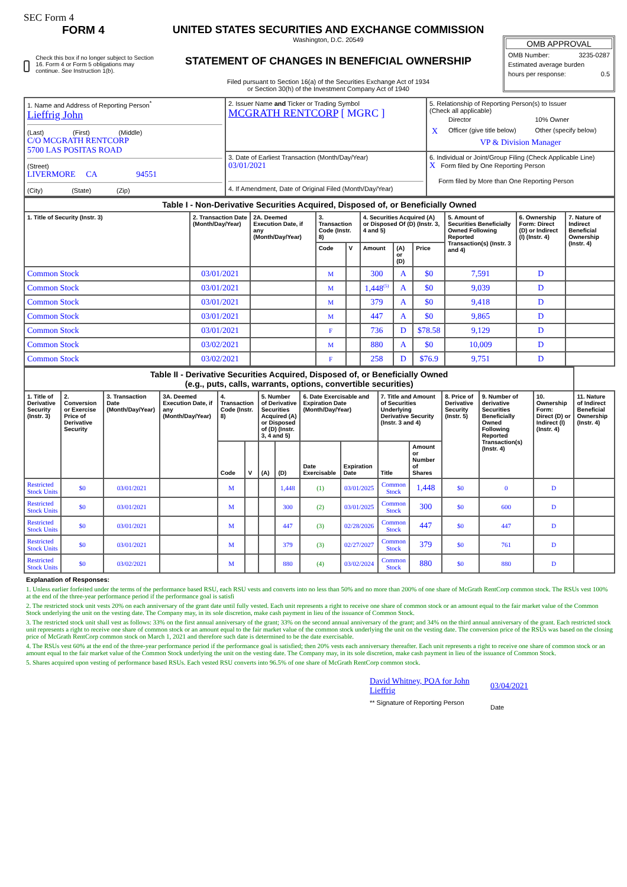SEC Form 4
FORM 4
Check this box if no longer subject to Section 16. Form 4 or Form 5 obligations may continue. See Instruction 1(b).
UNITED STATES SECURITIES AND EXCHANGE COMMISSION
Washington, D.C. 20549
STATEMENT OF CHANGES IN BENEFICIAL OWNERSHIP
Filed pursuant to Section 16(a) of the Securities Exchange Act of 1934
or Section 30(h) of the Investment Company Act of 1940
OMB APPROVAL
OMB Number: 3235-0287
Estimated average burden
hours per response: 0.5
| 1. Name and Address of Reporting Person<sup>*</sup> Lieffrig John (Last) (First) (Middle) C/O MCGRATH RENTCORP 5700 LAS POSITAS ROAD (Street) LIVERMORE CA 94551 (City) (State) (Zip) | 2. Issuer Name and Ticker or Trading Symbol MCGRATH RENTCORP [ MGRC ] | 5. Relationship of Reporting Person(s) to Issuer (Check all applicable) / / Director / 10% Owner / / X / Officer (give title below) / Other (specify below) / VP & Division Manager |
| | 3. Date of Earliest Transaction (Month/Day/Year) 03/01/2021 4. If Amendment, Date of Original Filed (Month/Day/Year) | 6. Individual or Joint/Group Filing (Check Applicable Line) X Form filed by One Reporting Person Form filed by More than One Reporting Person |
| Table I - Non-Derivative Securities Acquired, Disposed of, or Beneficially Owned | | | | | | | | | | |
| 1. Title of Security (Instr. 3) | 2. Transaction Date (Month/Day/Year) | 2A. Deemed Execution Date, if any (Month/Day/Year) | 3. Transaction Code (Instr. 8) | | 4. Securities Acquired (A) or Disposed Of (D) (Instr. 3, 4 and 5) | | | 5. Amount of Securities Beneficially Owned Following Reported Transaction(s) (Instr. 3 and 4) | 6. Ownership Form: Direct (D) or Indirect (I) (Instr. 4) | 7. Nature of Indirect Beneficial Ownership (Instr. 4) |
| | | | Code | V | Amount | (A) or (D) | Price | | | |
| Common Stock | 03/01/2021 | | M | | 300 | A | $0 | 7,591 | D | |
| Common Stock | 03/01/2021 | | M | | 1,448<sup>(5)</sup> | A | $0 | 9,039 | D | |
| Common Stock | 03/01/2021 | | M | | 379 | A | $0 | 9,418 | D | |
| Common Stock | 03/01/2021 | | M | | 447 | A | $0 | 9,865 | D | |
| Common Stock | 03/01/2021 | | F | | 736 | D | $78.58 | 9,129 | D | |
| Common Stock | 03/02/2021 | | M | | 880 | A | $0 | 10,009 | D | |
| Common Stock | 03/02/2021 | | F | | 258 | D | $76.9 | 9,751 | D | |
| Table II - Derivative Securities Acquired, Disposed of, or Beneficially Owned (e.g., puts, calls, warrants, options, convertible securities) | | | | | | | | | | | | | | | |
| 1. Title of Derivative Security (Instr. 3) | 2. Conversion or Exercise Price of Derivative Security | 3. Transaction Date (Month/Day/Year) | 3A. Deemed Execution Date, if any (Month/Day/Year) | 4. Transaction Code (Instr. 8) | | 5. Number of Derivative Securities Acquired (A) or Disposed of (D) (Instr. 3, 4 and 5) | | 6. Date Exercisable and Expiration Date (Month/Day/Year) | | 7. Title and Amount of Securities Underlying Derivative Security (Instr. 3 and 4) | | 8. Price of Derivative Security (Instr. 5) | 9. Number of derivative Securities Beneficially Owned Following Reported Transaction(s) (Instr. 4) | 10. Ownership Form: Direct (D) or Indirect (I) (Instr. 4) | 11. Nature of Indirect Beneficial Ownership (Instr. 4) |
| | | | | Code | V | (A) | (D) | Date Exercisable | Expiration Date | Title | Amount or Number of Shares | | | | |
| Restricted Stock Units | $0 | 03/01/2021 | | M | | | 1,448 | (1) | 03/01/2025 | Common Stock | 1,448 | $0 | 0 | D | |
| Restricted Stock Units | $0 | 03/01/2021 | | M | | | 300 | (2) | 03/01/2025 | Common Stock | 300 | $0 | 600 | D | |
| Restricted Stock Units | $0 | 03/01/2021 | | M | | | 447 | (3) | 02/28/2026 | Common Stock | 447 | $0 | 447 | D | |
| Restricted Stock Units | $0 | 03/01/2021 | | M | | | 379 | (3) | 02/27/2027 | Common Stock | 379 | $0 | 761 | D | |
| Restricted Stock Units | $0 | 03/02/2021 | | M | | | 880 | (4) | 03/02/2024 | Common Stock | 880 | $0 | 880 | D | |
Explanation of Responses:
1. Unless earlier forfeited under the terms of the performance based RSU, each RSU vests and converts into no less than 50% and no more than 200% of one share of McGrath RentCorp common stock. The RSUs vest 100% at the end of the three-year performance period if the performance goal is satisfi
2. The restricted stock unit vests 20% on each anniversary of the grant date until fully vested. Each unit represents a right to receive one share of common stock or an amount equal to the fair market value of the Common Stock underlying the unit on the vesting date. The Company may, in its sole discretion, make cash payment in lieu of the issuance of Common Stock.
3. The restricted stock unit shall vest as follows: 33% on the first annual anniversary of the grant; 33% on the second annual anniversary of the grant; and 34% on the third annual anniversary of the grant. Each restricted stock unit represents a right to receive one share of common stock or an amount equal to the fair market value of the common stock underlying the unit on the vesting date. The conversion price of the RSUs was based on the closing price of McGrath RentCorp common stock on March 1, 2021 and therefore such date is determined to be the date exercisable.
4. The RSUs vest 60% at the end of the three-year performance period if the performance goal is satisfied; then 20% vests each anniversary thereafter. Each unit represents a right to receive one share of common stock or an amount equal to the fair market value of the Common Stock underlying the unit on the vesting date. The Company may, in its sole discretion, make cash payment in lieu of the issuance of Common Stock.
5. Shares acquired upon vesting of performance based RSUs. Each vested RSU converts into 96.5% of one share of McGrath RentCorp common stock.
David Whitney, POA for John Lieffrig
** Signature of Reporting Person
03/04/2021
Date